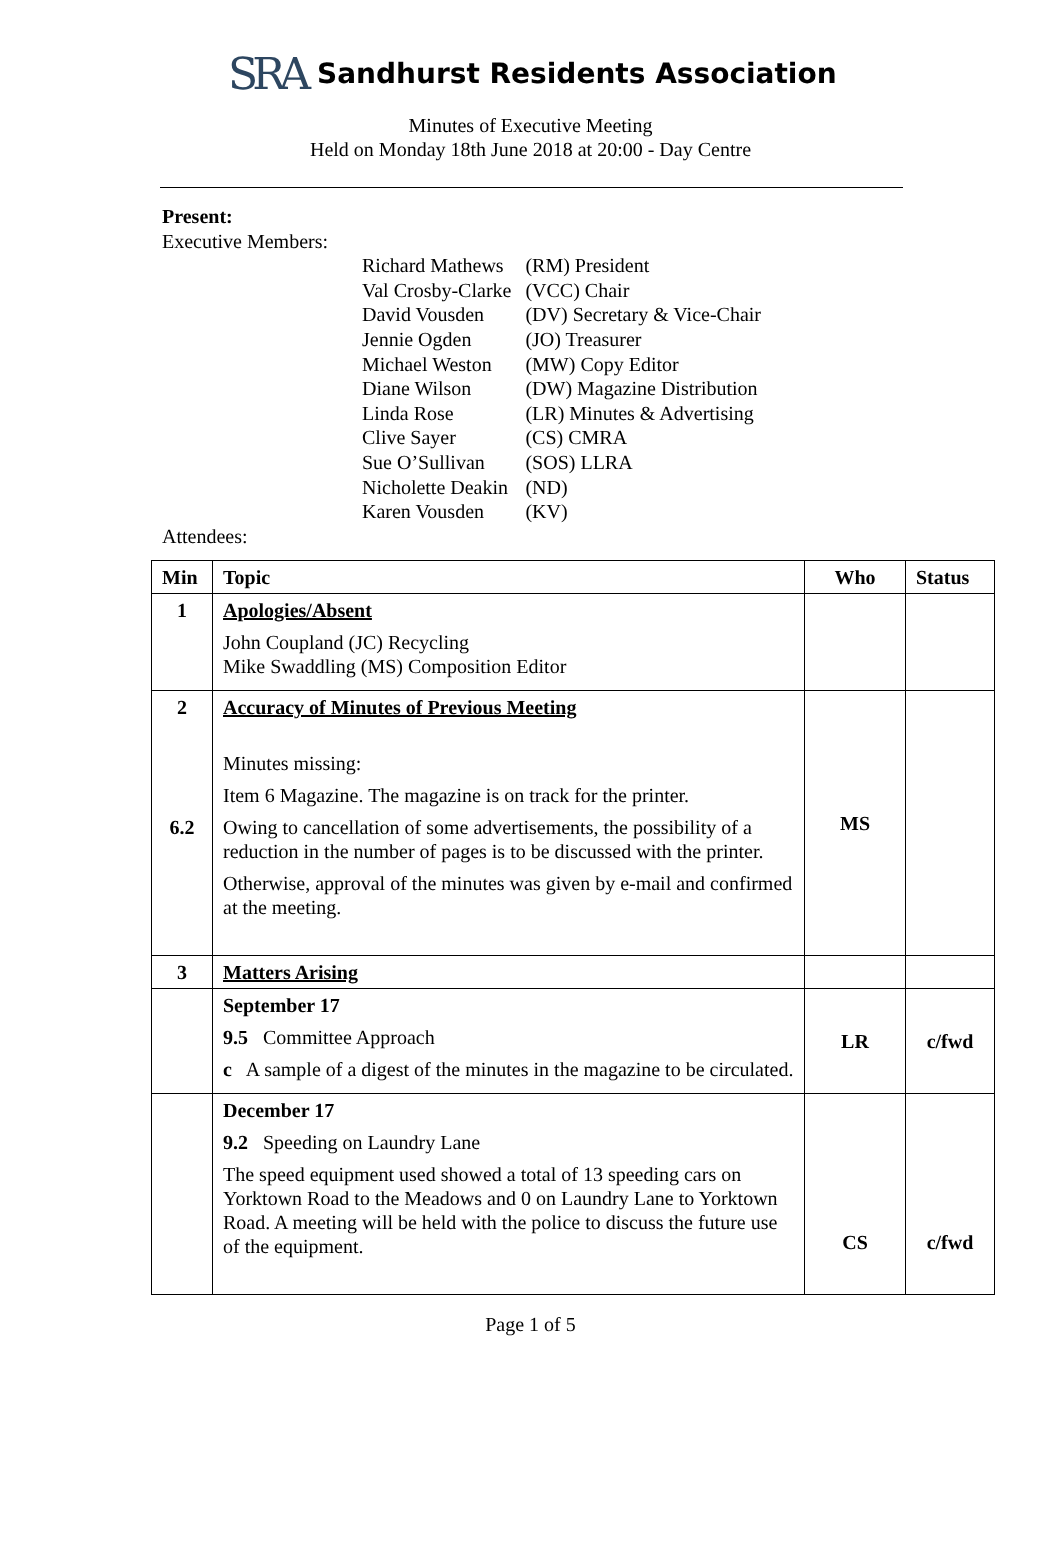SRA Sandhurst Residents Association
Minutes of Executive Meeting
Held on Monday 18th June 2018 at 20:00 - Day Centre
Present:
Executive Members:
| Richard Mathews | (RM) President |
| Val Crosby-Clarke | (VCC) Chair |
| David Vousden | (DV) Secretary & Vice-Chair |
| Jennie Ogden | (JO) Treasurer |
| Michael Weston | (MW) Copy Editor |
| Diane Wilson | (DW) Magazine Distribution |
| Linda Rose | (LR) Minutes & Advertising |
| Clive Sayer | (CS) CMRA |
| Sue O’Sullivan | (SOS) LLRA |
| Nicholette Deakin | (ND) |
| Karen Vousden | (KV) |
Attendees:
| Min | Topic | Who | Status |
| --- | --- | --- | --- |
| 1 | Apologies/Absent John Coupland (JC) Recycling Mike Swaddling (MS) Composition Editor | | |
| 2 6.2 | Accuracy of Minutes of Previous Meeting Minutes missing: Item 6 Magazine. The magazine is on track for the printer. Owing to cancellation of some advertisements, the possibility of a reduction in the number of pages is to be discussed with the printer. Otherwise, approval of the minutes was given by e-mail and confirmed at the meeting. | MS | |
| 3 | Matters Arising | | |
| | September 17 9.5 Committee Approach c A sample of a digest of the minutes in the magazine to be circulated. | LR | c/fwd |
| | December 17 9.2 Speeding on Laundry Lane The speed equipment used showed a total of 13 speeding cars on Yorktown Road to the Meadows and 0 on Laundry Lane to Yorktown Road. A meeting will be held with the police to discuss the future use of the equipment. | CS | c/fwd |
Page 1 of 5